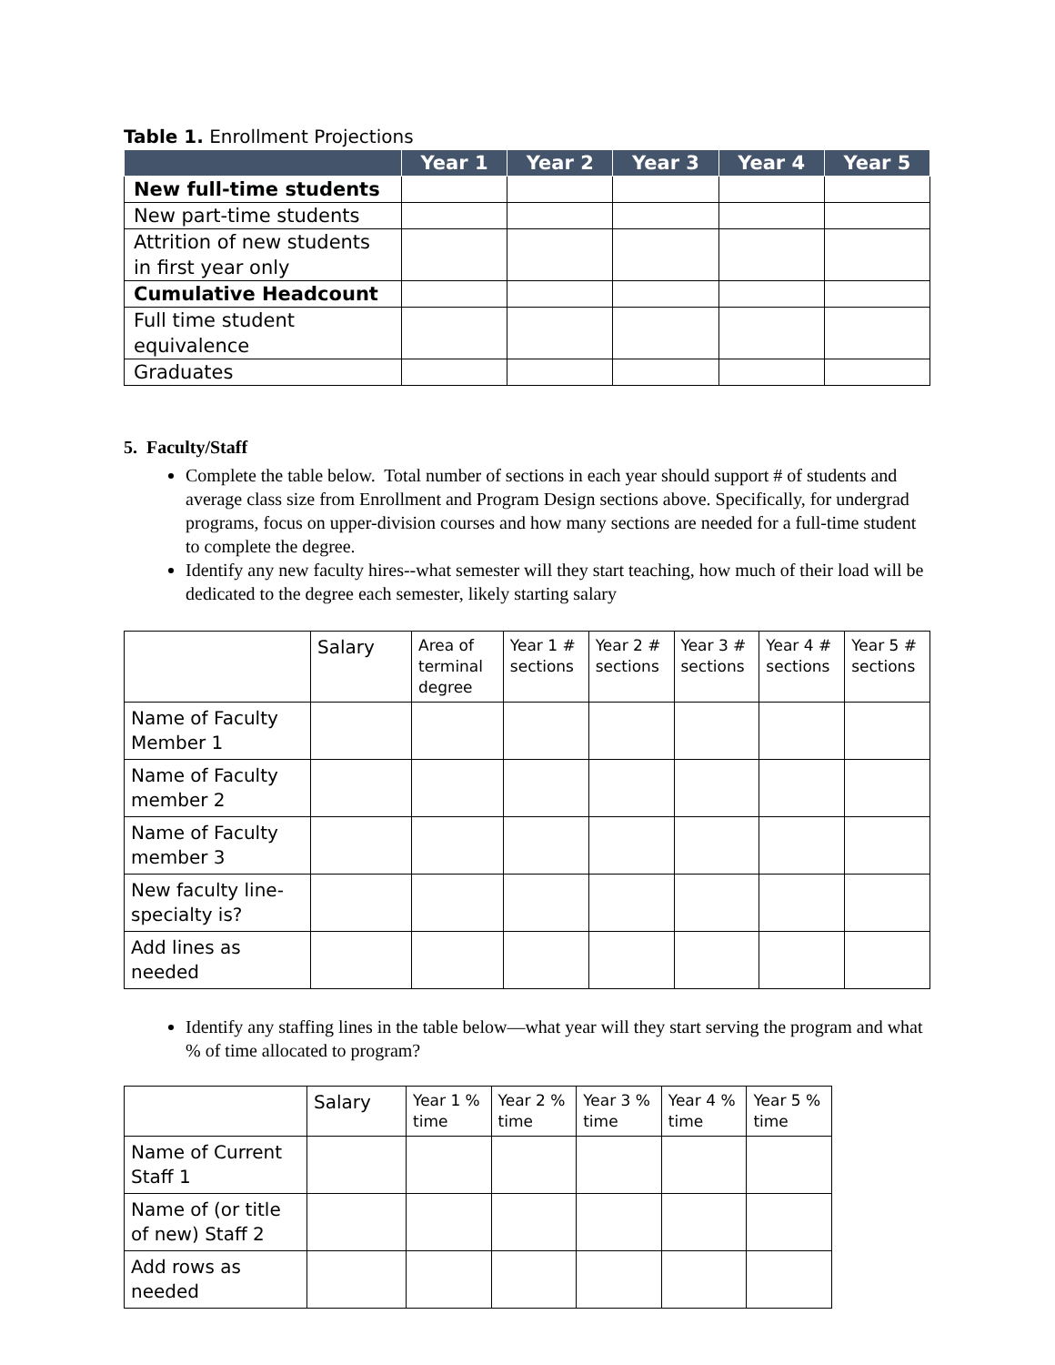Table 1. Enrollment Projections
| | Year 1 | Year 2 | Year 3 | Year 4 | Year 5 |
| --- | --- | --- | --- | --- | --- |
| New full-time students | | | | | |
| New part-time students | | | | | |
| Attrition of new students in first year only | | | | | |
| Cumulative Headcount | | | | | |
| Full time student equivalence | | | | | |
| Graduates | | | | | |
5. Faculty/Staff
Complete the table below. Total number of sections in each year should support # of students and average class size from Enrollment and Program Design sections above. Specifically, for undergrad programs, focus on upper-division courses and how many sections are needed for a full-time student to complete the degree.
Identify any new faculty hires--what semester will they start teaching, how much of their load will be dedicated to the degree each semester, likely starting salary
| | Salary | Area of terminal degree | Year 1 # sections | Year 2 # sections | Year 3 # sections | Year 4 # sections | Year 5 # sections |
| Name of Faculty Member 1 | | | | | | | |
| Name of Faculty member 2 | | | | | | | |
| Name of Faculty member 3 | | | | | | | |
| New faculty line-specialty is? | | | | | | | |
| Add lines as needed | | | | | | | |
Identify any staffing lines in the table below—what year will they start serving the program and what % of time allocated to program?
| | Salary | Year 1 % time | Year 2 % time | Year 3 % time | Year 4 % time | Year 5 % time |
| Name of Current Staff 1 | | | | | | |
| Name of (or title of new) Staff 2 | | | | | | |
| Add rows as needed | | | | | | |